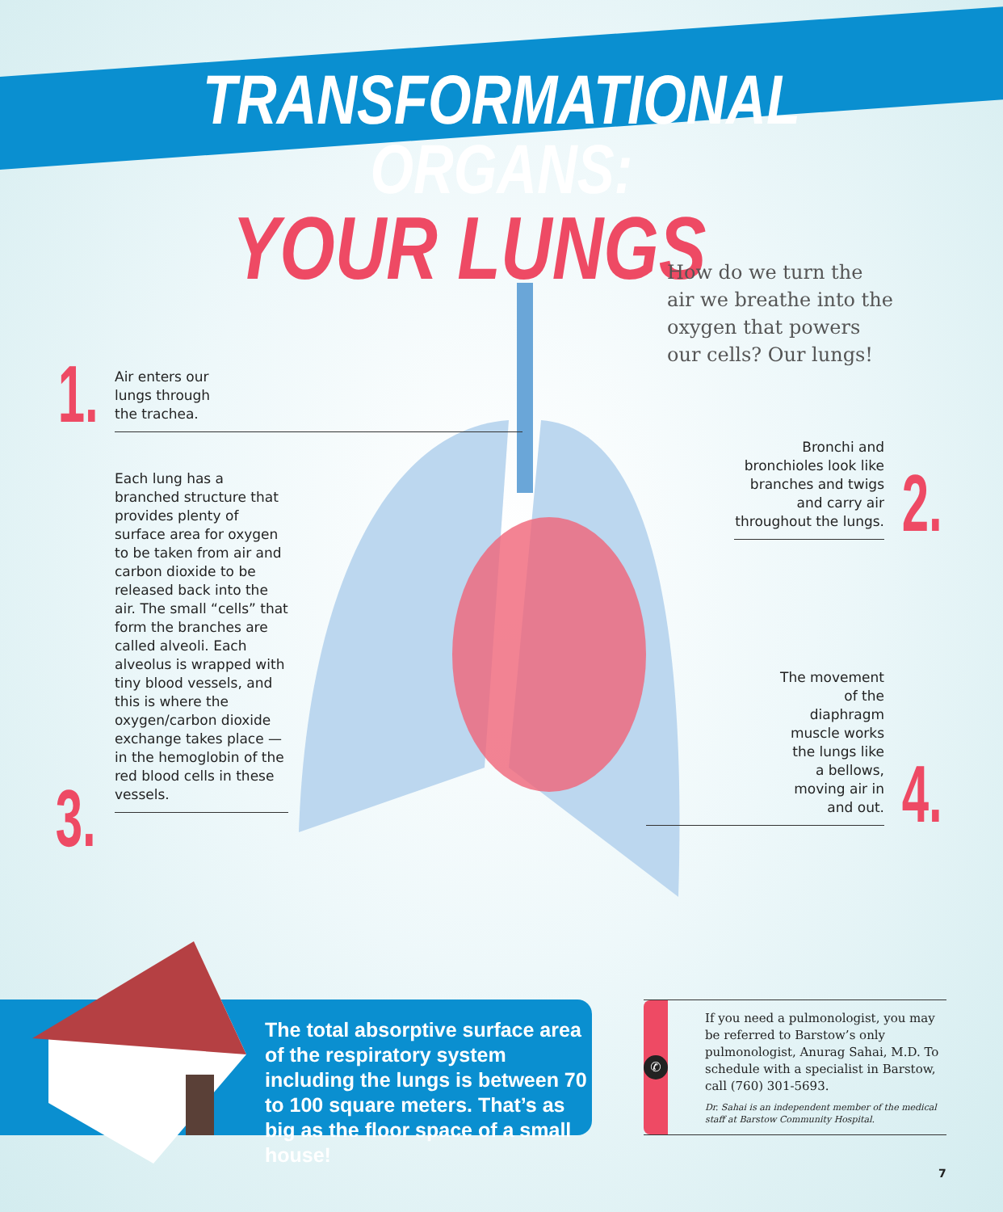TRANSFORMATIONAL ORGANS:
YOUR LUNGS
How do we turn the air we breathe into the oxygen that powers our cells? Our lungs!
1.
Air enters our
lungs through
the trachea.
Bronchi and bronchioles look like branches and twigs and carry air throughout the lungs.
2.
Each lung has a branched structure that provides plenty of surface area for oxygen to be taken from air and carbon dioxide to be released back into the air. The small “cells” that form the branches are called alveoli. Each alveolus is wrapped with tiny blood vessels, and this is where the oxygen/carbon dioxide exchange takes place — in the hemoglobin of the red blood cells in these vessels.
3.
The movement
of the
diaphragm
muscle works
the lungs like
a bellows,
moving air in
and out.
4.
The total absorptive surface area of the respiratory system including the lungs is between 70 to 100 square meters. That’s as big as the floor space of a small house!
✆
If you need a pulmonologist, you may be referred to Barstow’s only pulmonologist, Anurag Sahai, M.D. To schedule with a specialist in Barstow, call (760) 301-5693.
Dr. Sahai is an independent member of the medical staff at Barstow Community Hospital.
7